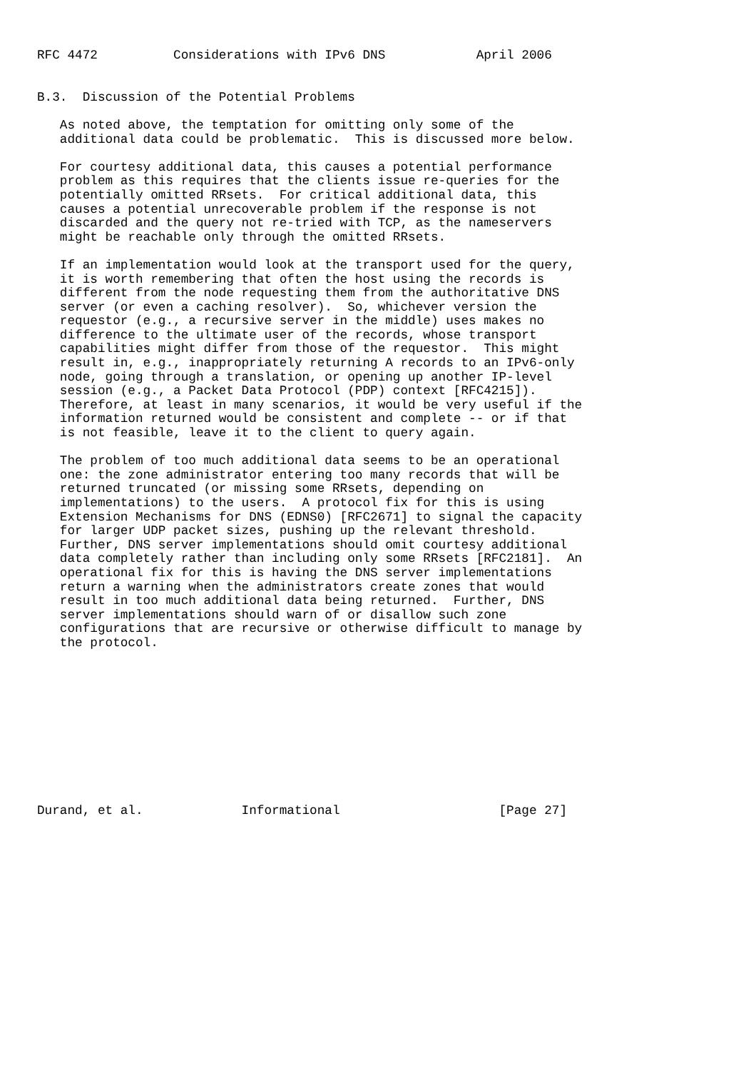RFC 4472          Considerations with IPv6 DNS            April 2006


B.3.  Discussion of the Potential Problems

   As noted above, the temptation for omitting only some of the
   additional data could be problematic.  This is discussed more below.

   For courtesy additional data, this causes a potential performance
   problem as this requires that the clients issue re-queries for the
   potentially omitted RRsets.  For critical additional data, this
   causes a potential unrecoverable problem if the response is not
   discarded and the query not re-tried with TCP, as the nameservers
   might be reachable only through the omitted RRsets.

   If an implementation would look at the transport used for the query,
   it is worth remembering that often the host using the records is
   different from the node requesting them from the authoritative DNS
   server (or even a caching resolver).  So, whichever version the
   requestor (e.g., a recursive server in the middle) uses makes no
   difference to the ultimate user of the records, whose transport
   capabilities might differ from those of the requestor.  This might
   result in, e.g., inappropriately returning A records to an IPv6-only
   node, going through a translation, or opening up another IP-level
   session (e.g., a Packet Data Protocol (PDP) context [RFC4215]).
   Therefore, at least in many scenarios, it would be very useful if the
   information returned would be consistent and complete -- or if that
   is not feasible, leave it to the client to query again.

   The problem of too much additional data seems to be an operational
   one: the zone administrator entering too many records that will be
   returned truncated (or missing some RRsets, depending on
   implementations) to the users.  A protocol fix for this is using
   Extension Mechanisms for DNS (EDNS0) [RFC2671] to signal the capacity
   for larger UDP packet sizes, pushing up the relevant threshold.
   Further, DNS server implementations should omit courtesy additional
   data completely rather than including only some RRsets [RFC2181].  An
   operational fix for this is having the DNS server implementations
   return a warning when the administrators create zones that would
   result in too much additional data being returned.  Further, DNS
   server implementations should warn of or disallow such zone
   configurations that are recursive or otherwise difficult to manage by
   the protocol.











Durand, et al.             Informational                     [Page 27]